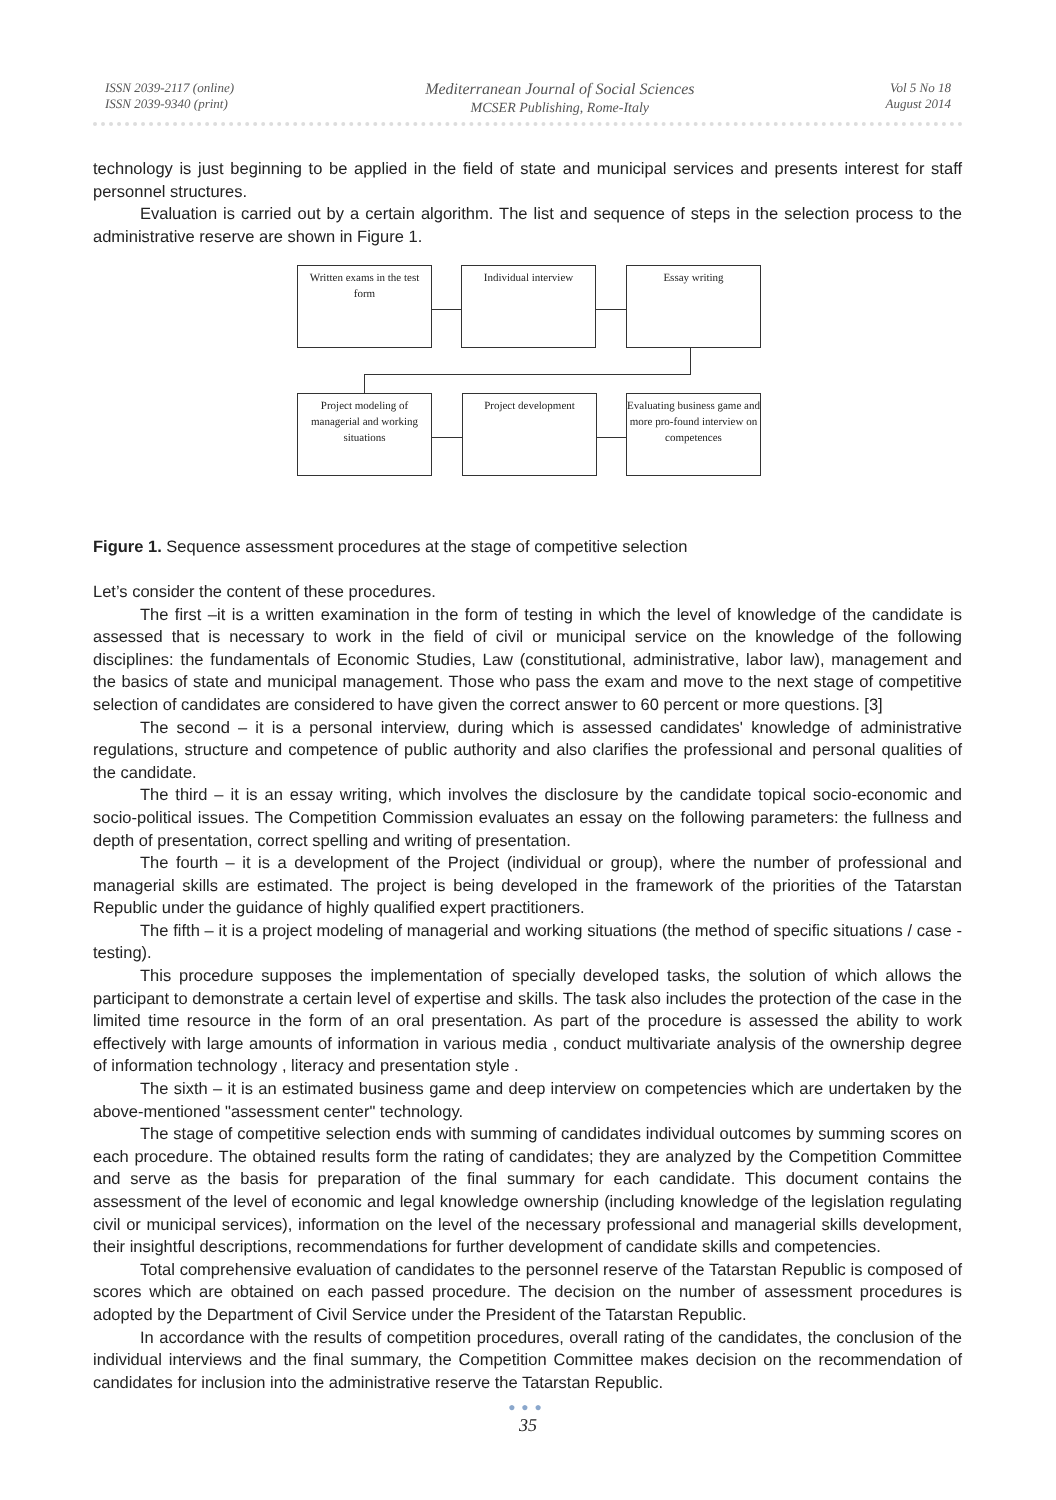ISSN 2039-2117 (online)
ISSN 2039-9340 (print)
Mediterranean Journal of Social Sciences
MCSER Publishing, Rome-Italy
Vol 5 No 18
August 2014
technology is just beginning to be applied in the field of state and municipal services and presents interest for staff personnel structures.
Evaluation is carried out by a certain algorithm. The list and sequence of steps in the selection process to the administrative reserve are shown in Figure 1.
Written exams in the test form
Individual interview Essay writing
Project modeling of managerial and working situations
Project development
Evaluating business game and more pro-found interview on competences
Figure 1. Sequence assessment procedures at the stage of competitive selection
Let’s consider the content of these procedures.
The first –it is a written examination in the form of testing in which the level of knowledge of the candidate is assessed that is necessary to work in the field of civil or municipal service on the knowledge of the following disciplines: the fundamentals of Economic Studies, Law (constitutional, administrative, labor law), management and the basics of state and municipal management. Those who pass the exam and move to the next stage of competitive selection of candidates are considered to have given the correct answer to 60 percent or more questions. [3]
The second – it is a personal interview, during which is assessed candidates' knowledge of administrative regulations, structure and competence of public authority and also clarifies the professional and personal qualities of the candidate.
The third – it is an essay writing, which involves the disclosure by the candidate topical socio-economic and socio-political issues. The Competition Commission evaluates an essay on the following parameters: the fullness and depth of presentation, correct spelling and writing of presentation.
The fourth – it is a development of the Project (individual or group), where the number of professional and managerial skills are estimated. The project is being developed in the framework of the priorities of the Tatarstan Republic under the guidance of highly qualified expert practitioners.
The fifth – it is a project modeling of managerial and working situations (the method of specific situations / case - testing).
This procedure supposes the implementation of specially developed tasks, the solution of which allows the participant to demonstrate a certain level of expertise and skills. The task also includes the protection of the case in the limited time resource in the form of an oral presentation. As part of the procedure is assessed the ability to work effectively with large amounts of information in various media , conduct multivariate analysis of the ownership degree of information technology , literacy and presentation style .
The sixth – it is an estimated business game and deep interview on competencies which are undertaken by the above-mentioned "assessment center" technology.
The stage of competitive selection ends with summing of candidates individual outcomes by summing scores on each procedure. The obtained results form the rating of candidates; they are analyzed by the Competition Committee and serve as the basis for preparation of the final summary for each candidate. This document contains the assessment of the level of economic and legal knowledge ownership (including knowledge of the legislation regulating civil or municipal services), information on the level of the necessary professional and managerial skills development, their insightful descriptions, recommendations for further development of candidate skills and competencies.
Total comprehensive evaluation of candidates to the personnel reserve of the Tatarstan Republic is composed of scores which are obtained on each passed procedure. The decision on the number of assessment procedures is adopted by the Department of Civil Service under the President of the Tatarstan Republic.
In accordance with the results of competition procedures, overall rating of the candidates, the conclusion of the individual interviews and the final summary, the Competition Committee makes decision on the recommendation of candidates for inclusion into the administrative reserve the Tatarstan Republic.
●●●
35